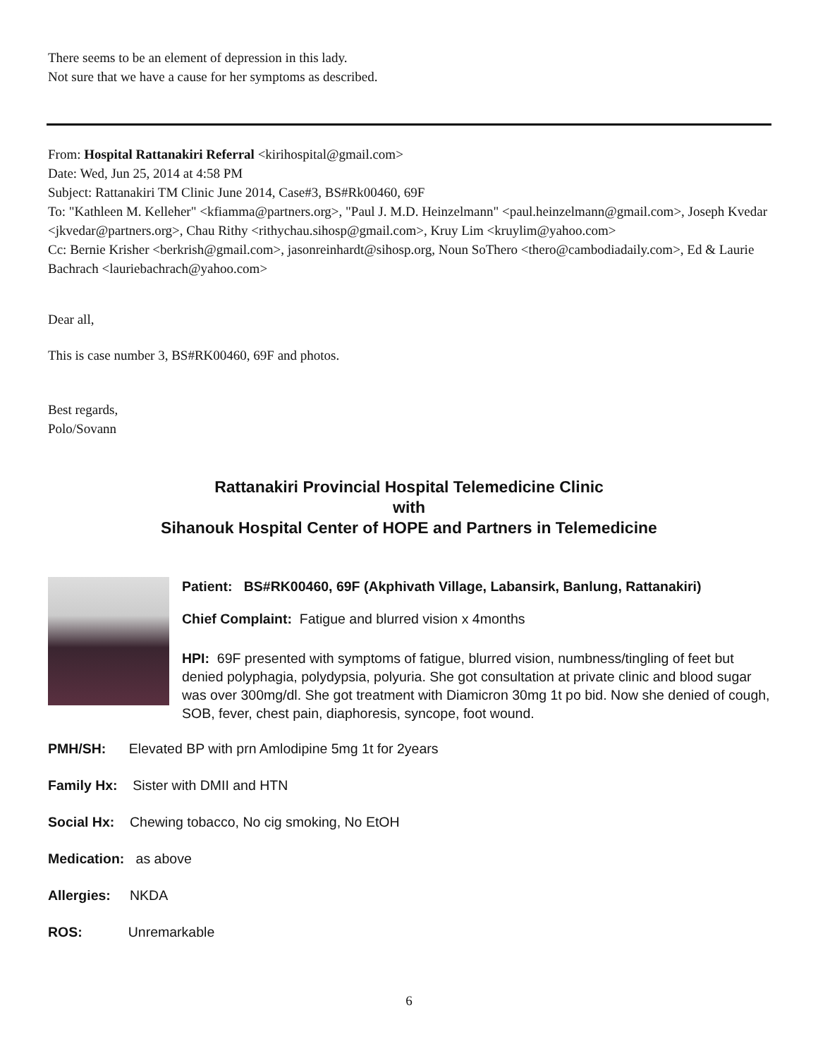There seems to be an element of depression in this lady.
Not sure that we have a cause for her symptoms as described.
From: Hospital Rattanakiri Referral <kirihospital@gmail.com>
Date: Wed, Jun 25, 2014 at 4:58 PM
Subject: Rattanakiri TM Clinic June 2014, Case#3, BS#Rk00460, 69F
To: "Kathleen M. Kelleher" <kfiamma@partners.org>, "Paul J. M.D. Heinzelmann" <paul.heinzelmann@gmail.com>, Joseph Kvedar <jkvedar@partners.org>, Chau Rithy <rithychau.sihosp@gmail.com>, Kruy Lim <kruylim@yahoo.com>
Cc: Bernie Krisher <berkrish@gmail.com>, jasonreinhardt@sihosp.org, Noun SoThero <thero@cambodiadaily.com>, Ed & Laurie Bachrach <lauriebachrach@yahoo.com>
Dear all,
This is case number 3, BS#RK00460, 69F and photos.
Best regards,
Polo/Sovann
Rattanakiri Provincial Hospital Telemedicine Clinic
with
Sihanouk Hospital Center of HOPE and Partners in Telemedicine
Patient: BS#RK00460, 69F (Akphivath Village, Labansirk, Banlung, Rattanakiri)
Chief Complaint: Fatigue and blurred vision x 4months
HPI: 69F presented with symptoms of fatigue, blurred vision, numbness/tingling of feet but denied polyphagia, polydypsia, polyuria. She got consultation at private clinic and blood sugar was over 300mg/dl. She got treatment with Diamicron 30mg 1t po bid. Now she denied of cough, SOB, fever, chest pain, diaphoresis, syncope, foot wound.
PMH/SH: Elevated BP with prn Amlodipine 5mg 1t for 2years
Family Hx: Sister with DMII and HTN
Social Hx: Chewing tobacco, No cig smoking, No EtOH
Medication: as above
Allergies: NKDA
ROS: Unremarkable
6